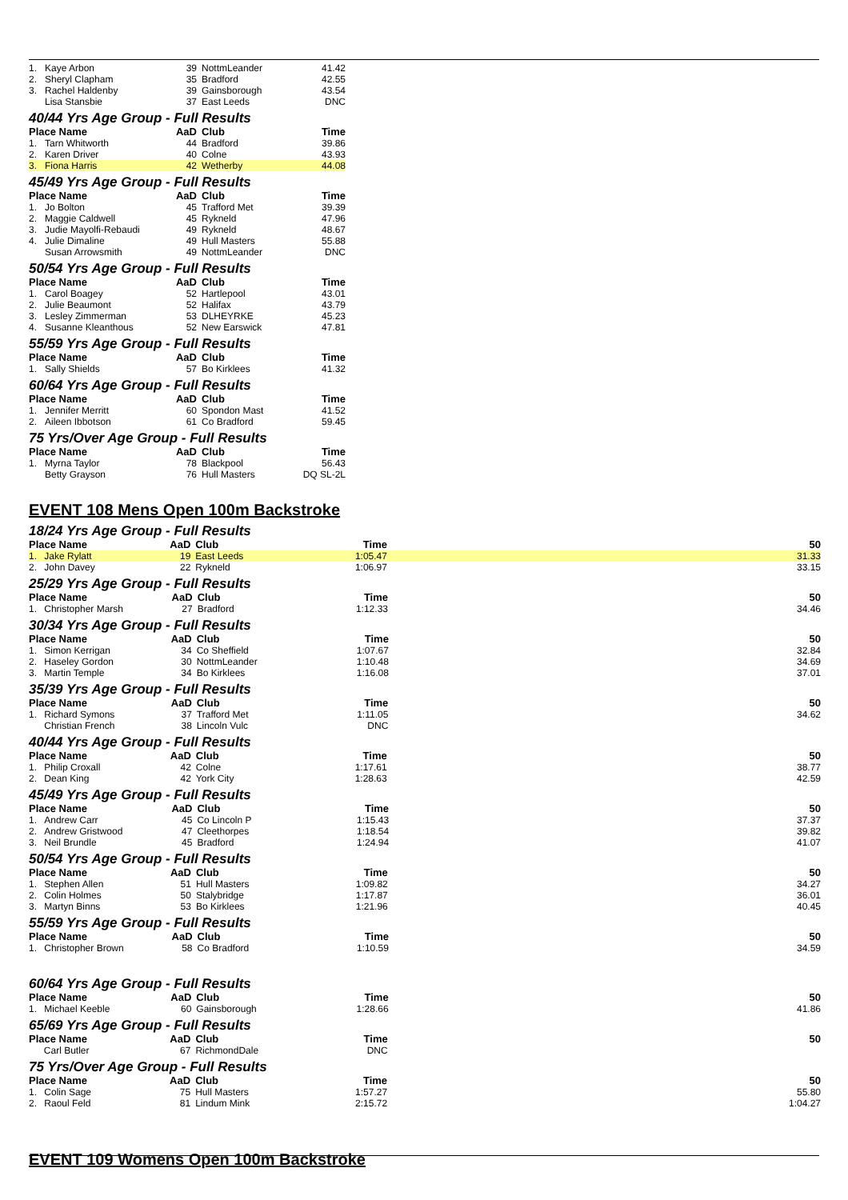| 1. | Kaye Arbon | 39 | NottmLeander | 41.42 |
| 2. | Sheryl Clapham | 35 | Bradford | 42.55 |
| 3. | Rachel Haldenby | 39 | Gainsborough | 43.54 |
| | Lisa Stansbie | 37 | East Leeds | DNC |
40/44 Yrs Age Group - Full Results
| Place Name | | AaD | Club | Time |
| --- | --- | --- | --- | --- |
| 1. | Tarn Whitworth | 44 | Bradford | 39.86 |
| 2. | Karen Driver | 40 | Colne | 43.93 |
| 3. | Fiona Harris | 42 | Wetherby | 44.08 |
45/49 Yrs Age Group - Full Results
| Place Name | | AaD | Club | Time |
| --- | --- | --- | --- | --- |
| 1. | Jo Bolton | 45 | Trafford Met | 39.39 |
| 2. | Maggie Caldwell | 45 | Rykneld | 47.96 |
| 3. | Judie Mayolfi-Rebaudi | 49 | Rykneld | 48.67 |
| 4. | Julie Dimaline | 49 | Hull Masters | 55.88 |
| | Susan Arrowsmith | 49 | NottmLeander | DNC |
50/54 Yrs Age Group - Full Results
| Place Name | | AaD | Club | Time |
| --- | --- | --- | --- | --- |
| 1. | Carol Boagey | 52 | Hartlepool | 43.01 |
| 2. | Julie Beaumont | 52 | Halifax | 43.79 |
| 3. | Lesley Zimmerman | 53 | DLHEYRKE | 45.23 |
| 4. | Susanne Kleanthous | 52 | New Earswick | 47.81 |
55/59 Yrs Age Group - Full Results
| Place Name | | AaD | Club | Time |
| --- | --- | --- | --- | --- |
| 1. | Sally Shields | 57 | Bo Kirklees | 41.32 |
60/64 Yrs Age Group - Full Results
| Place Name | | AaD | Club | Time |
| --- | --- | --- | --- | --- |
| 1. | Jennifer Merritt | 60 | Spondon Mast | 41.52 |
| 2. | Aileen Ibbotson | 61 | Co Bradford | 59.45 |
75 Yrs/Over Age Group - Full Results
| Place Name | | AaD | Club | Time |
| --- | --- | --- | --- | --- |
| 1. | Myrna Taylor | 78 | Blackpool | 56.43 |
| | Betty Grayson | 76 | Hull Masters | DQ SL-2L |
EVENT 108 Mens Open 100m Backstroke
18/24 Yrs Age Group - Full Results
| Place Name | | AaD | Club | Time | 50 |
| --- | --- | --- | --- | --- | --- |
| 1. | Jake Rylatt | 19 | East Leeds | 1:05.47 | 31.33 |
| 2. | John Davey | 22 | Rykneld | 1:06.97 | 33.15 |
25/29 Yrs Age Group - Full Results
| Place Name | | AaD | Club | Time | 50 |
| --- | --- | --- | --- | --- | --- |
| 1. | Christopher Marsh | 27 | Bradford | 1:12.33 | 34.46 |
30/34 Yrs Age Group - Full Results
| Place Name | | AaD | Club | Time | 50 |
| --- | --- | --- | --- | --- | --- |
| 1. | Simon Kerrigan | 34 | Co Sheffield | 1:07.67 | 32.84 |
| 2. | Haseley Gordon | 30 | NottmLeander | 1:10.48 | 34.69 |
| 3. | Martin Temple | 34 | Bo Kirklees | 1:16.08 | 37.01 |
35/39 Yrs Age Group - Full Results
| Place Name | | AaD | Club | Time | 50 |
| --- | --- | --- | --- | --- | --- |
| 1. | Richard Symons | 37 | Trafford Met | 1:11.05 | 34.62 |
| | Christian French | 38 | Lincoln Vulc | DNC | |
40/44 Yrs Age Group - Full Results
| Place Name | | AaD | Club | Time | 50 |
| --- | --- | --- | --- | --- | --- |
| 1. | Philip Croxall | 42 | Colne | 1:17.61 | 38.77 |
| 2. | Dean King | 42 | York City | 1:28.63 | 42.59 |
45/49 Yrs Age Group - Full Results
| Place Name | | AaD | Club | Time | 50 |
| --- | --- | --- | --- | --- | --- |
| 1. | Andrew Carr | 45 | Co Lincoln P | 1:15.43 | 37.37 |
| 2. | Andrew Gristwood | 47 | Cleethorpes | 1:18.54 | 39.82 |
| 3. | Neil Brundle | 45 | Bradford | 1:24.94 | 41.07 |
50/54 Yrs Age Group - Full Results
| Place Name | | AaD | Club | Time | 50 |
| --- | --- | --- | --- | --- | --- |
| 1. | Stephen Allen | 51 | Hull Masters | 1:09.82 | 34.27 |
| 2. | Colin Holmes | 50 | Stalybridge | 1:17.87 | 36.01 |
| 3. | Martyn Binns | 53 | Bo Kirklees | 1:21.96 | 40.45 |
55/59 Yrs Age Group - Full Results
| Place Name | | AaD | Club | Time | 50 |
| --- | --- | --- | --- | --- | --- |
| 1. | Christopher Brown | 58 | Co Bradford | 1:10.59 | 34.59 |
60/64 Yrs Age Group - Full Results
| Place Name | | AaD | Club | Time | 50 |
| --- | --- | --- | --- | --- | --- |
| 1. | Michael Keeble | 60 | Gainsborough | 1:28.66 | 41.86 |
65/69 Yrs Age Group - Full Results
| Place Name | | AaD | Club | Time | 50 |
| --- | --- | --- | --- | --- | --- |
| | Carl Butler | 67 | RichmondDale | DNC | |
75 Yrs/Over Age Group - Full Results
| Place Name | | AaD | Club | Time | 50 |
| --- | --- | --- | --- | --- | --- |
| 1. | Colin Sage | 75 | Hull Masters | 1:57.27 | 55.80 |
| 2. | Raoul Feld | 81 | Lindum Mink | 2:15.72 | 1:04.27 |
EVENT 109 Womens Open 100m Backstroke